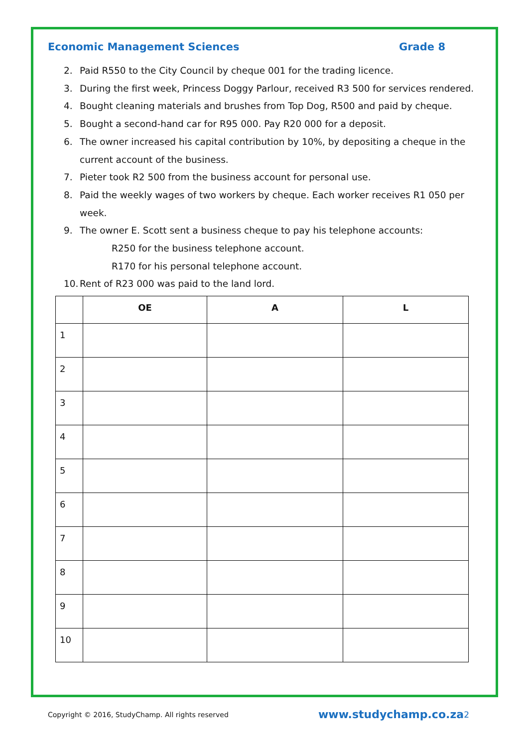Economic Management Sciences Grade 8
2. Paid R550 to the City Council by cheque 001 for the trading licence.
3. During the first week, Princess Doggy Parlour, received R3 500 for services rendered.
4. Bought cleaning materials and brushes from Top Dog, R500 and paid by cheque.
5. Bought a second-hand car for R95 000. Pay R20 000 for a deposit.
6. The owner increased his capital contribution by 10%, by depositing a cheque in the current account of the business.
7. Pieter took R2 500 from the business account for personal use.
8. Paid the weekly wages of two workers by cheque. Each worker receives R1 050 per week.
9. The owner E. Scott sent a business cheque to pay his telephone accounts:
R250 for the business telephone account.
R170 for his personal telephone account.
10. Rent of R23 000 was paid to the land lord.
| | OE | A | L |
| --- | --- | --- | --- |
| 1 | | | |
| 2 | | | |
| 3 | | | |
| 4 | | | |
| 5 | | | |
| 6 | | | |
| 7 | | | |
| 8 | | | |
| 9 | | | |
| 10 | | | |
Copyright © 2016, StudyChamp. All rights reserved www.studychamp.co.za 2